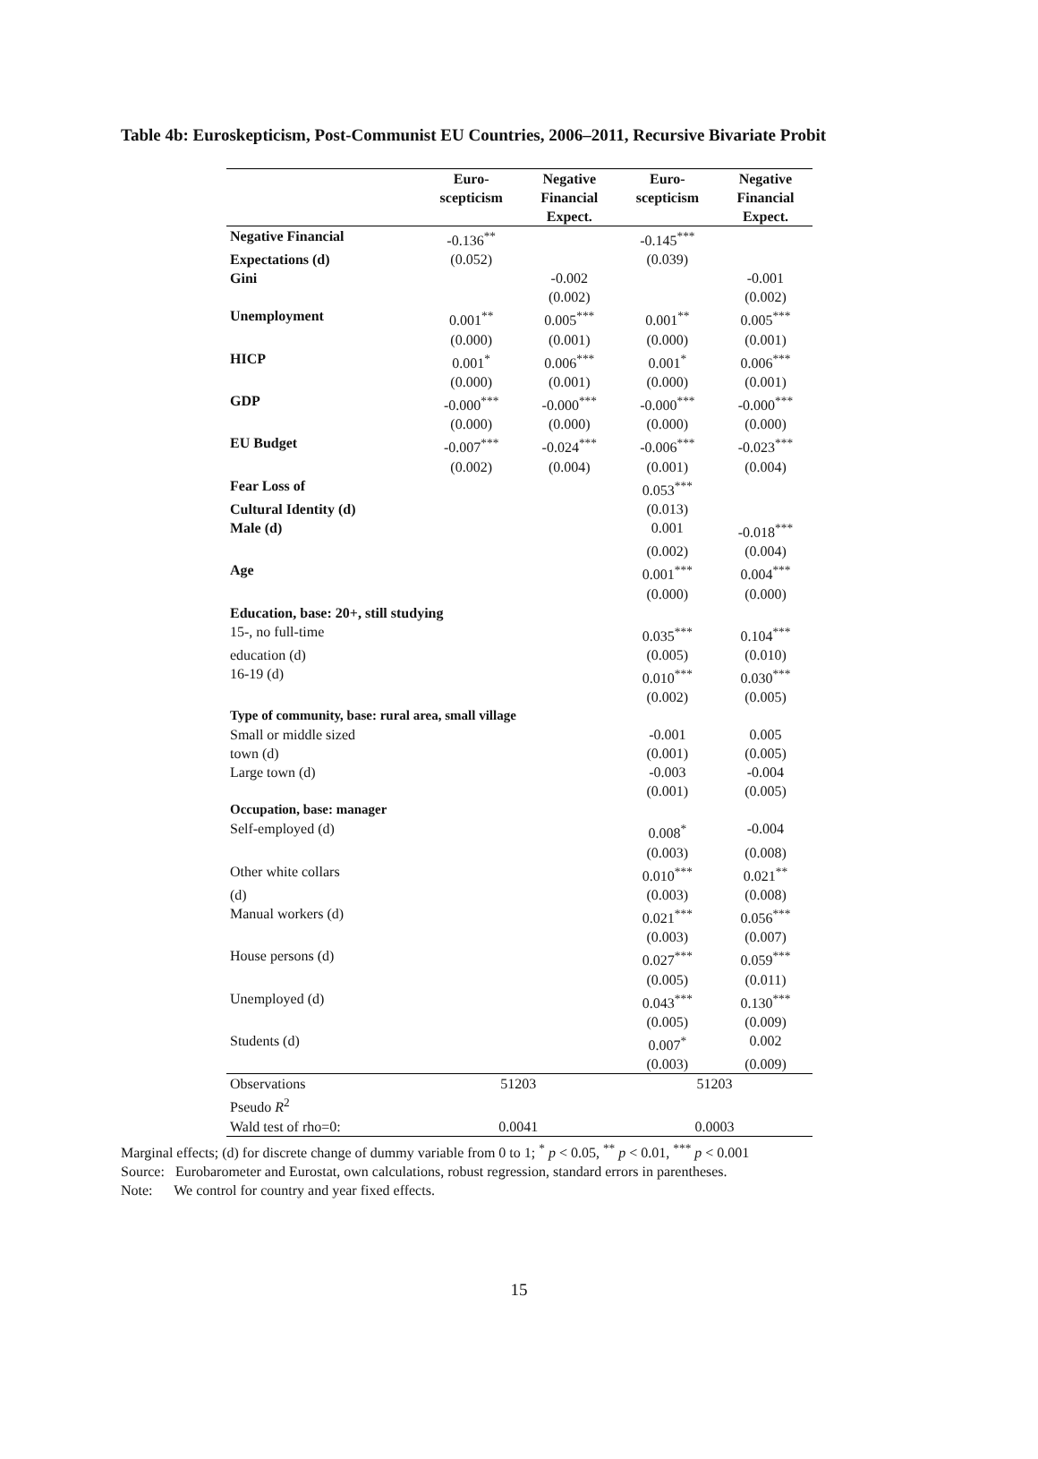Table 4b: Euroskepticism, Post-Communist EU Countries, 2006–2011, Recursive Bivariate Probit
| | Euro- scepticism | Negative Financial Expect. | Euro- scepticism | Negative Financial Expect. |
| --- | --- | --- | --- | --- |
| Negative Financial | -0.136<sup>**</sup> | | -0.145<sup>***</sup> | |
| Expectations (d) | (0.052) | | (0.039) | |
| Gini | | -0.002 | | -0.001 |
| | | (0.002) | | (0.002) |
| Unemployment | 0.001<sup>**</sup> | 0.005<sup>***</sup> | 0.001<sup>**</sup> | 0.005<sup>***</sup> |
| | (0.000) | (0.001) | (0.000) | (0.001) |
| HICP | 0.001<sup>*</sup> | 0.006<sup>***</sup> | 0.001<sup>*</sup> | 0.006<sup>***</sup> |
| | (0.000) | (0.001) | (0.000) | (0.001) |
| GDP | -0.000<sup>***</sup> | -0.000<sup>***</sup> | -0.000<sup>***</sup> | -0.000<sup>***</sup> |
| | (0.000) | (0.000) | (0.000) | (0.000) |
| EU Budget | -0.007<sup>***</sup> | -0.024<sup>***</sup> | -0.006<sup>***</sup> | -0.023<sup>***</sup> |
| | (0.002) | (0.004) | (0.001) | (0.004) |
| Fear Loss of | | | 0.053<sup>***</sup> | |
| Cultural Identity (d) | | | (0.013) | |
| Male (d) | | | 0.001 | -0.018<sup>***</sup> |
| | | | (0.002) | (0.004) |
| Age | | | 0.001<sup>***</sup> | 0.004<sup>***</sup> |
| | | | (0.000) | (0.000) |
| Education, base: 20+, still studying | | | | |
| 15-, no full-time | | | 0.035<sup>***</sup> | 0.104<sup>***</sup> |
| education (d) | | | (0.005) | (0.010) |
| 16-19 (d) | | | 0.010<sup>***</sup> | 0.030<sup>***</sup> |
| | | | (0.002) | (0.005) |
| Type of community, base: rural area, small village | | | | |
| Small or middle sized | | | -0.001 | 0.005 |
| town (d) | | | (0.001) | (0.005) |
| Large town (d) | | | -0.003 | -0.004 |
| | | | (0.001) | (0.005) |
| Occupation, base: manager | | | | |
| Self-employed (d) | | | 0.008<sup>*</sup> | -0.004 |
| | | | (0.003) | (0.008) |
| Other white collars | | | 0.010<sup>***</sup> | 0.021<sup>**</sup> |
| (d) | | | (0.003) | (0.008) |
| Manual workers (d) | | | 0.021<sup>***</sup> | 0.056<sup>***</sup> |
| | | | (0.003) | (0.007) |
| House persons (d) | | | 0.027<sup>***</sup> | 0.059<sup>***</sup> |
| | | | (0.005) | (0.011) |
| Unemployed (d) | | | 0.043<sup>***</sup> | 0.130<sup>***</sup> |
| | | | (0.005) | (0.009) |
| Students (d) | | | 0.007<sup>*</sup> | 0.002 |
| | | | (0.003) | (0.009) |
| Observations | 51203 | | 51203 | |
| Pseudo R<sup>2</sup> | | | | |
| Wald test of rho=0: | 0.0041 | | 0.0003 | |
Marginal effects; (d) for discrete change of dummy variable from 0 to 1; <sup>*</sup> p < 0.05, <sup>**</sup> p < 0.01, <sup>***</sup> p < 0.001
Source: Eurobarometer and Eurostat, own calculations, robust regression, standard errors in parentheses.
Note: We control for country and year fixed effects.
15